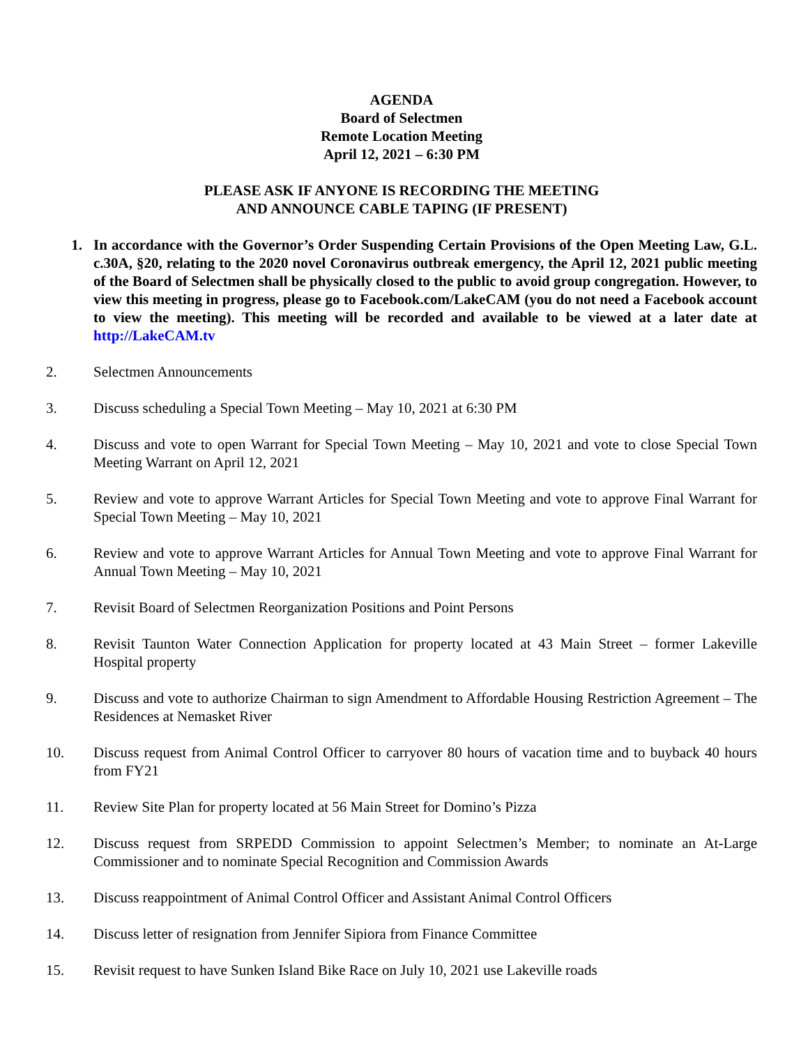AGENDA
Board of Selectmen
Remote Location Meeting
April 12, 2021 – 6:30 PM
PLEASE ASK IF ANYONE IS RECORDING THE MEETING
AND ANNOUNCE CABLE TAPING (IF PRESENT)
1. In accordance with the Governor’s Order Suspending Certain Provisions of the Open Meeting Law, G.L. c.30A, §20, relating to the 2020 novel Coronavirus outbreak emergency, the April 12, 2021 public meeting of the Board of Selectmen shall be physically closed to the public to avoid group congregation. However, to view this meeting in progress, please go to Facebook.com/LakeCAM (you do not need a Facebook account to view the meeting). This meeting will be recorded and available to be viewed at a later date at http://LakeCAM.tv
2. Selectmen Announcements
3. Discuss scheduling a Special Town Meeting – May 10, 2021 at 6:30 PM
4. Discuss and vote to open Warrant for Special Town Meeting – May 10, 2021 and vote to close Special Town Meeting Warrant on April 12, 2021
5. Review and vote to approve Warrant Articles for Special Town Meeting and vote to approve Final Warrant for Special Town Meeting – May 10, 2021
6. Review and vote to approve Warrant Articles for Annual Town Meeting and vote to approve Final Warrant for Annual Town Meeting – May 10, 2021
7. Revisit Board of Selectmen Reorganization Positions and Point Persons
8. Revisit Taunton Water Connection Application for property located at 43 Main Street – former Lakeville Hospital property
9. Discuss and vote to authorize Chairman to sign Amendment to Affordable Housing Restriction Agreement – The Residences at Nemasket River
10. Discuss request from Animal Control Officer to carryover 80 hours of vacation time and to buyback 40 hours from FY21
11. Review Site Plan for property located at 56 Main Street for Domino’s Pizza
12. Discuss request from SRPEDD Commission to appoint Selectmen’s Member; to nominate an At-Large Commissioner and to nominate Special Recognition and Commission Awards
13. Discuss reappointment of Animal Control Officer and Assistant Animal Control Officers
14. Discuss letter of resignation from Jennifer Sipiora from Finance Committee
15. Revisit request to have Sunken Island Bike Race on July 10, 2021 use Lakeville roads